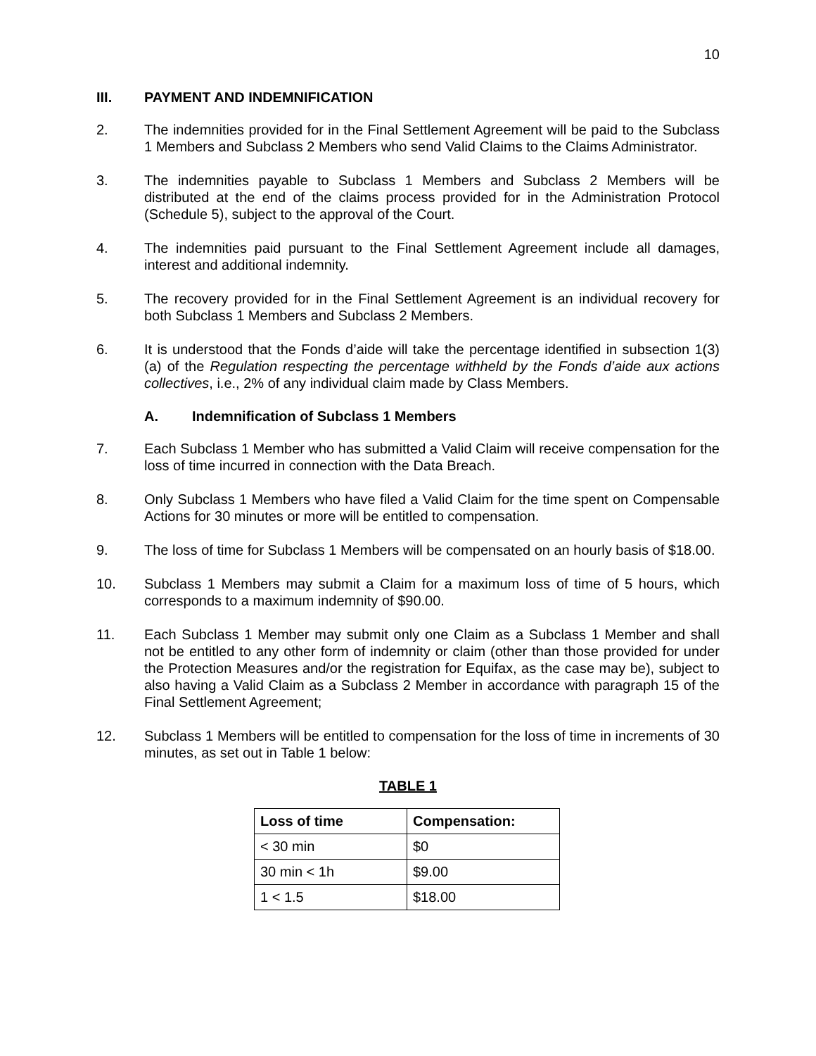10
III. PAYMENT AND INDEMNIFICATION
2. The indemnities provided for in the Final Settlement Agreement will be paid to the Subclass 1 Members and Subclass 2 Members who send Valid Claims to the Claims Administrator.
3. The indemnities payable to Subclass 1 Members and Subclass 2 Members will be distributed at the end of the claims process provided for in the Administration Protocol (Schedule 5), subject to the approval of the Court.
4. The indemnities paid pursuant to the Final Settlement Agreement include all damages, interest and additional indemnity.
5. The recovery provided for in the Final Settlement Agreement is an individual recovery for both Subclass 1 Members and Subclass 2 Members.
6. It is understood that the Fonds d’aide will take the percentage identified in subsection 1(3)(a) of the Regulation respecting the percentage withheld by the Fonds d’aide aux actions collectives, i.e., 2% of any individual claim made by Class Members.
A. Indemnification of Subclass 1 Members
7. Each Subclass 1 Member who has submitted a Valid Claim will receive compensation for the loss of time incurred in connection with the Data Breach.
8. Only Subclass 1 Members who have filed a Valid Claim for the time spent on Compensable Actions for 30 minutes or more will be entitled to compensation.
9. The loss of time for Subclass 1 Members will be compensated on an hourly basis of $18.00.
10. Subclass 1 Members may submit a Claim for a maximum loss of time of 5 hours, which corresponds to a maximum indemnity of $90.00.
11. Each Subclass 1 Member may submit only one Claim as a Subclass 1 Member and shall not be entitled to any other form of indemnity or claim (other than those provided for under the Protection Measures and/or the registration for Equifax, as the case may be), subject to also having a Valid Claim as a Subclass 2 Member in accordance with paragraph 15 of the Final Settlement Agreement;
12. Subclass 1 Members will be entitled to compensation for the loss of time in increments of 30 minutes, as set out in Table 1 below:
TABLE 1
| Loss of time | Compensation: |
| --- | --- |
| < 30 min | $0 |
| 30 min < 1h | $9.00 |
| 1 < 1.5 | $18.00 |